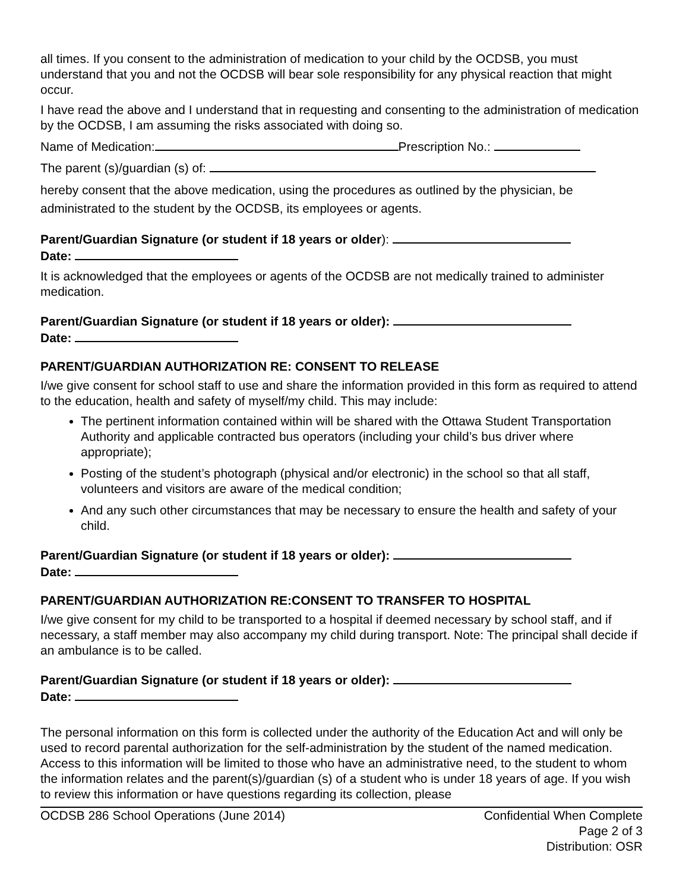all times. If you consent to the administration of medication to your child by the OCDSB, you must understand that you and not the OCDSB will bear sole responsibility for any physical reaction that might occur.
I have read the above and I understand that in requesting and consenting to the administration of medication by the OCDSB, I am assuming the risks associated with doing so.
Name of Medication: Prescription No.:
The parent (s)/guardian (s) of:
hereby consent that the above medication, using the procedures as outlined by the physician, be administrated to the student by the OCDSB, its employees or agents.
Parent/Guardian Signature (or student if 18 years or older):
Date:
It is acknowledged that the employees or agents of the OCDSB are not medically trained to administer medication.
Parent/Guardian Signature (or student if 18 years or older):
Date:
PARENT/GUARDIAN AUTHORIZATION RE: CONSENT TO RELEASE
I/we give consent for school staff to use and share the information provided in this form as required to attend to the education, health and safety of myself/my child. This may include:
The pertinent information contained within will be shared with the Ottawa Student Transportation Authority and applicable contracted bus operators (including your child’s bus driver where appropriate);
Posting of the student’s photograph (physical and/or electronic) in the school so that all staff, volunteers and visitors are aware of the medical condition;
And any such other circumstances that may be necessary to ensure the health and safety of your child.
Parent/Guardian Signature (or student if 18 years or older):
Date:
PARENT/GUARDIAN AUTHORIZATION RE:CONSENT TO TRANSFER TO HOSPITAL
I/we give consent for my child to be transported to a hospital if deemed necessary by school staff, and if necessary, a staff member may also accompany my child during transport. Note: The principal shall decide if an ambulance is to be called.
Parent/Guardian Signature (or student if 18 years or older):
Date:
The personal information on this form is collected under the authority of the Education Act and will only be used to record parental authorization for the self-administration by the student of the named medication. Access to this information will be limited to those who have an administrative need, to the student to whom the information relates and the parent(s)/guardian (s) of a student who is under 18 years of age. If you wish to review this information or have questions regarding its collection, please
OCDSB 286 School Operations (June 2014)
Confidential When Complete
Page 2 of 3
Distribution: OSR